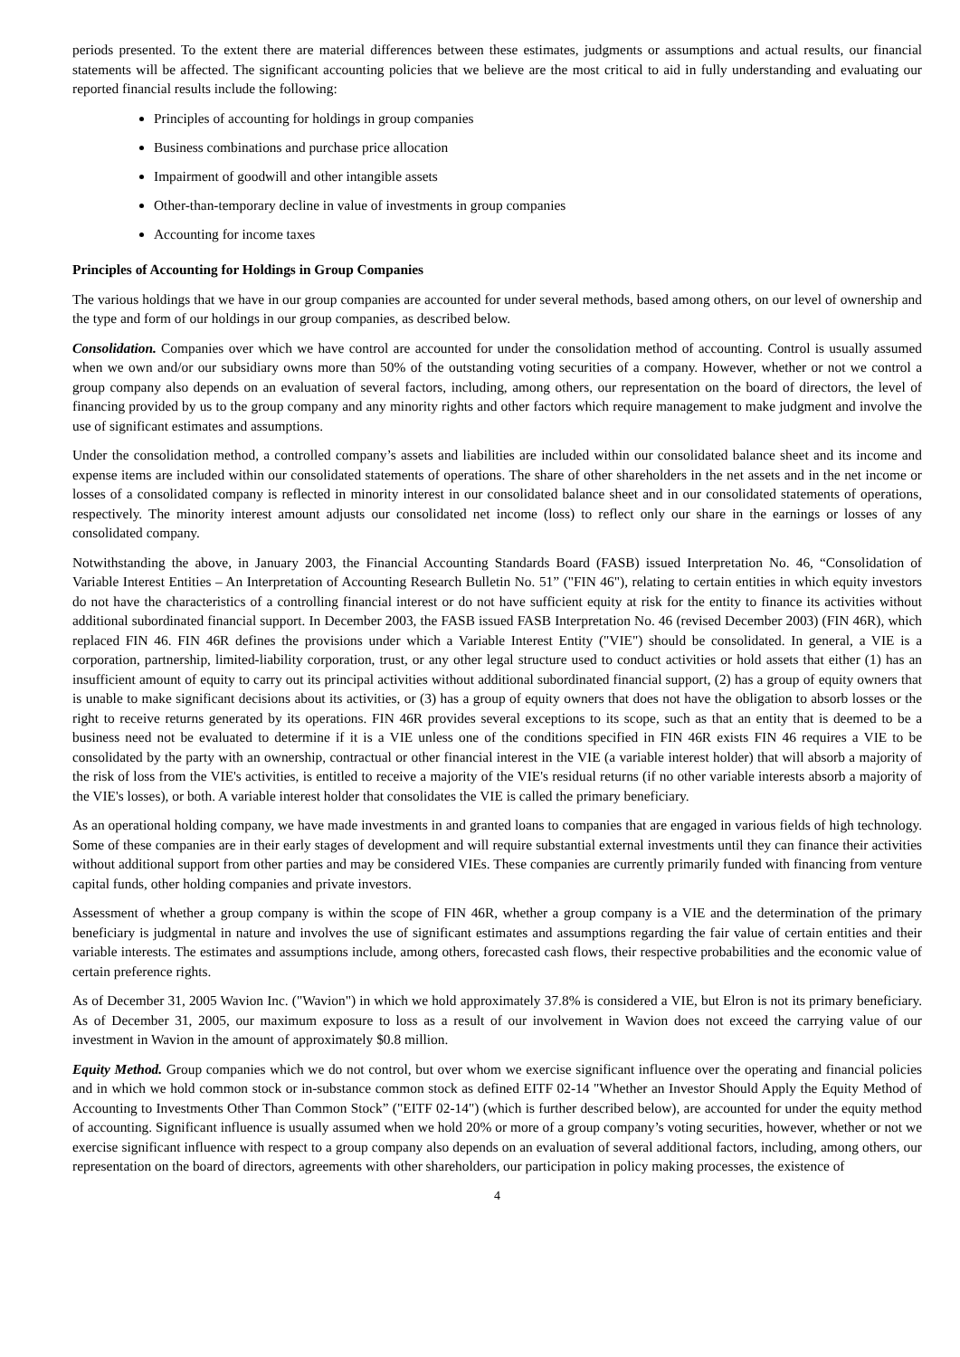periods presented. To the extent there are material differences between these estimates, judgments or assumptions and actual results, our financial statements will be affected. The significant accounting policies that we believe are the most critical to aid in fully understanding and evaluating our reported financial results include the following:
Principles of accounting for holdings in group companies
Business combinations and purchase price allocation
Impairment of goodwill and other intangible assets
Other-than-temporary decline in value of investments in group companies
Accounting for income taxes
Principles of Accounting for Holdings in Group Companies
The various holdings that we have in our group companies are accounted for under several methods, based among others, on our level of ownership and the type and form of our holdings in our group companies, as described below.
Consolidation. Companies over which we have control are accounted for under the consolidation method of accounting. Control is usually assumed when we own and/or our subsidiary owns more than 50% of the outstanding voting securities of a company. However, whether or not we control a group company also depends on an evaluation of several factors, including, among others, our representation on the board of directors, the level of financing provided by us to the group company and any minority rights and other factors which require management to make judgment and involve the use of significant estimates and assumptions.
Under the consolidation method, a controlled company’s assets and liabilities are included within our consolidated balance sheet and its income and expense items are included within our consolidated statements of operations. The share of other shareholders in the net assets and in the net income or losses of a consolidated company is reflected in minority interest in our consolidated balance sheet and in our consolidated statements of operations, respectively. The minority interest amount adjusts our consolidated net income (loss) to reflect only our share in the earnings or losses of any consolidated company.
Notwithstanding the above, in January 2003, the Financial Accounting Standards Board (FASB) issued Interpretation No. 46, “Consolidation of Variable Interest Entities – An Interpretation of Accounting Research Bulletin No. 51” ("FIN 46"), relating to certain entities in which equity investors do not have the characteristics of a controlling financial interest or do not have sufficient equity at risk for the entity to finance its activities without additional subordinated financial support. In December 2003, the FASB issued FASB Interpretation No. 46 (revised December 2003) (FIN 46R), which replaced FIN 46. FIN 46R defines the provisions under which a Variable Interest Entity ("VIE") should be consolidated. In general, a VIE is a corporation, partnership, limited-liability corporation, trust, or any other legal structure used to conduct activities or hold assets that either (1) has an insufficient amount of equity to carry out its principal activities without additional subordinated financial support, (2) has a group of equity owners that is unable to make significant decisions about its activities, or (3) has a group of equity owners that does not have the obligation to absorb losses or the right to receive returns generated by its operations. FIN 46R provides several exceptions to its scope, such as that an entity that is deemed to be a business need not be evaluated to determine if it is a VIE unless one of the conditions specified in FIN 46R exists FIN 46 requires a VIE to be consolidated by the party with an ownership, contractual or other financial interest in the VIE (a variable interest holder) that will absorb a majority of the risk of loss from the VIE's activities, is entitled to receive a majority of the VIE's residual returns (if no other variable interests absorb a majority of the VIE's losses), or both. A variable interest holder that consolidates the VIE is called the primary beneficiary.
As an operational holding company, we have made investments in and granted loans to companies that are engaged in various fields of high technology. Some of these companies are in their early stages of development and will require substantial external investments until they can finance their activities without additional support from other parties and may be considered VIEs. These companies are currently primarily funded with financing from venture capital funds, other holding companies and private investors.
Assessment of whether a group company is within the scope of FIN 46R, whether a group company is a VIE and the determination of the primary beneficiary is judgmental in nature and involves the use of significant estimates and assumptions regarding the fair value of certain entities and their variable interests. The estimates and assumptions include, among others, forecasted cash flows, their respective probabilities and the economic value of certain preference rights.
As of December 31, 2005 Wavion Inc. ("Wavion") in which we hold approximately 37.8% is considered a VIE, but Elron is not its primary beneficiary. As of December 31, 2005, our maximum exposure to loss as a result of our involvement in Wavion does not exceed the carrying value of our investment in Wavion in the amount of approximately $0.8 million.
Equity Method. Group companies which we do not control, but over whom we exercise significant influence over the operating and financial policies and in which we hold common stock or in-substance common stock as defined EITF 02-14 "Whether an Investor Should Apply the Equity Method of Accounting to Investments Other Than Common Stock” ("EITF 02-14") (which is further described below), are accounted for under the equity method of accounting. Significant influence is usually assumed when we hold 20% or more of a group company’s voting securities, however, whether or not we exercise significant influence with respect to a group company also depends on an evaluation of several additional factors, including, among others, our representation on the board of directors, agreements with other shareholders, our participation in policy making processes, the existence of
4